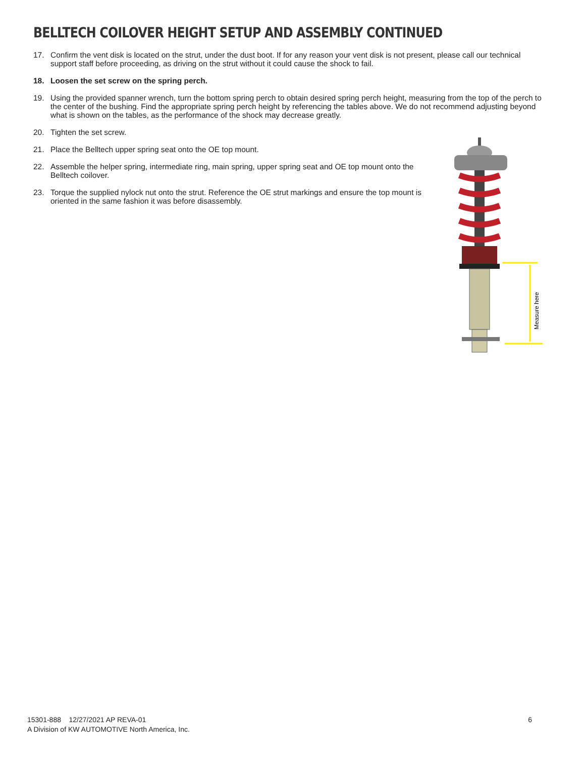BELLTECH COILOVER HEIGHT SETUP AND ASSEMBLY CONTINUED
17. Confirm the vent disk is located on the strut, under the dust boot. If for any reason your vent disk is not present, please call our technical support staff before proceeding, as driving on the strut without it could cause the shock to fail.
18. Loosen the set screw on the spring perch.
19. Using the provided spanner wrench, turn the bottom spring perch to obtain desired spring perch height, measuring from the top of the perch to the center of the bushing. Find the appropriate spring perch height by referencing the tables above. We do not recommend adjusting beyond what is shown on the tables, as the performance of the shock may decrease greatly.
20. Tighten the set screw.
21. Place the Belltech upper spring seat onto the OE top mount.
22. Assemble the helper spring, intermediate ring, main spring, upper spring seat and OE top mount onto the Belltech coilover.
23. Torque the supplied nylock nut onto the strut. Reference the OE strut markings and ensure the top mount is oriented in the same fashion it was before disassembly.
Measure here
15301-888 12/27/2021 AP REVA-01
A Division of KW AUTOMOTIVE North America, Inc.
6